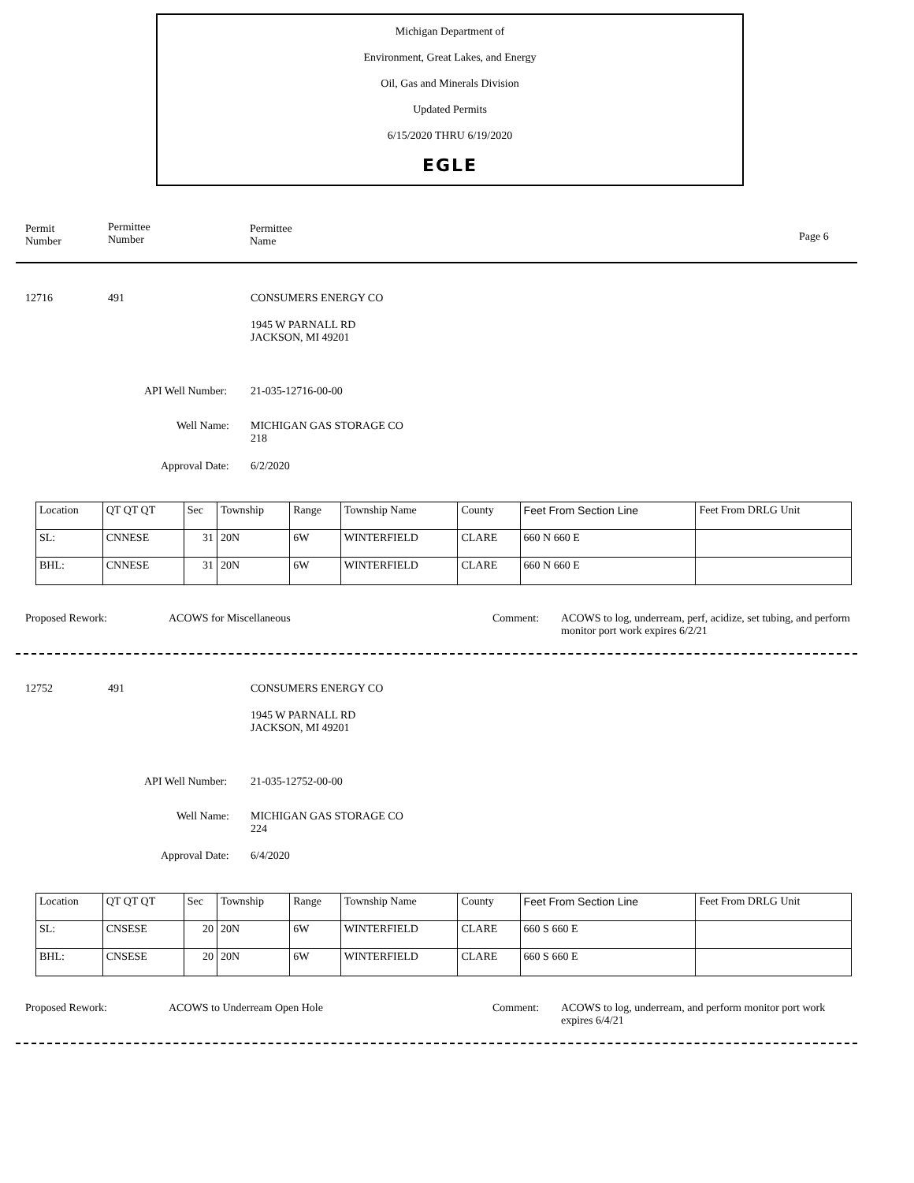Michigan Department of
Environment, Great Lakes, and Energy
Oil, Gas and Minerals Division
Updated Permits
6/15/2020 THRU 6/19/2020
EGLE
Permit
Number
Permittee
Number
Permittee
Name
Page 6
12716 491 CONSUMERS ENERGY CO
1945 W PARNALL RD
JACKSON, MI 49201
API Well Number: 21-035-12716-00-00
Well Name:
MICHIGAN GAS STORAGE CO
218
Approval Date: 6/2/2020
| Location | QT QT QT | Sec | Township | Range | Township Name | County | Feet From Section Line | Feet From DRLG Unit |
| SL: | CNNESE | 31 | 20N | 6W | WINTERFIELD | CLARE | 660 N 660 E | |
| BHL: | CNNESE | 31 | 20N | 6W | WINTERFIELD | CLARE | 660 N 660 E | |
Proposed Rework: ACOWS for Miscellaneous Comment:
ACOWS to log, underream, perf, acidize, set tubing, and perform monitor port work expires 6/2/21
12752 491 CONSUMERS ENERGY CO
1945 W PARNALL RD
JACKSON, MI 49201
API Well Number: 21-035-12752-00-00
Well Name:
MICHIGAN GAS STORAGE CO
224
Approval Date: 6/4/2020
| Location | QT QT QT | Sec | Township | Range | Township Name | County | Feet From Section Line | Feet From DRLG Unit |
| SL: | CNSESE | 20 | 20N | 6W | WINTERFIELD | CLARE | 660 S 660 E | |
| BHL: | CNSESE | 20 | 20N | 6W | WINTERFIELD | CLARE | 660 S 660 E | |
Proposed Rework: ACOWS to Underream Open Hole Comment:
ACOWS to log, underream, and perform monitor port work expires 6/4/21